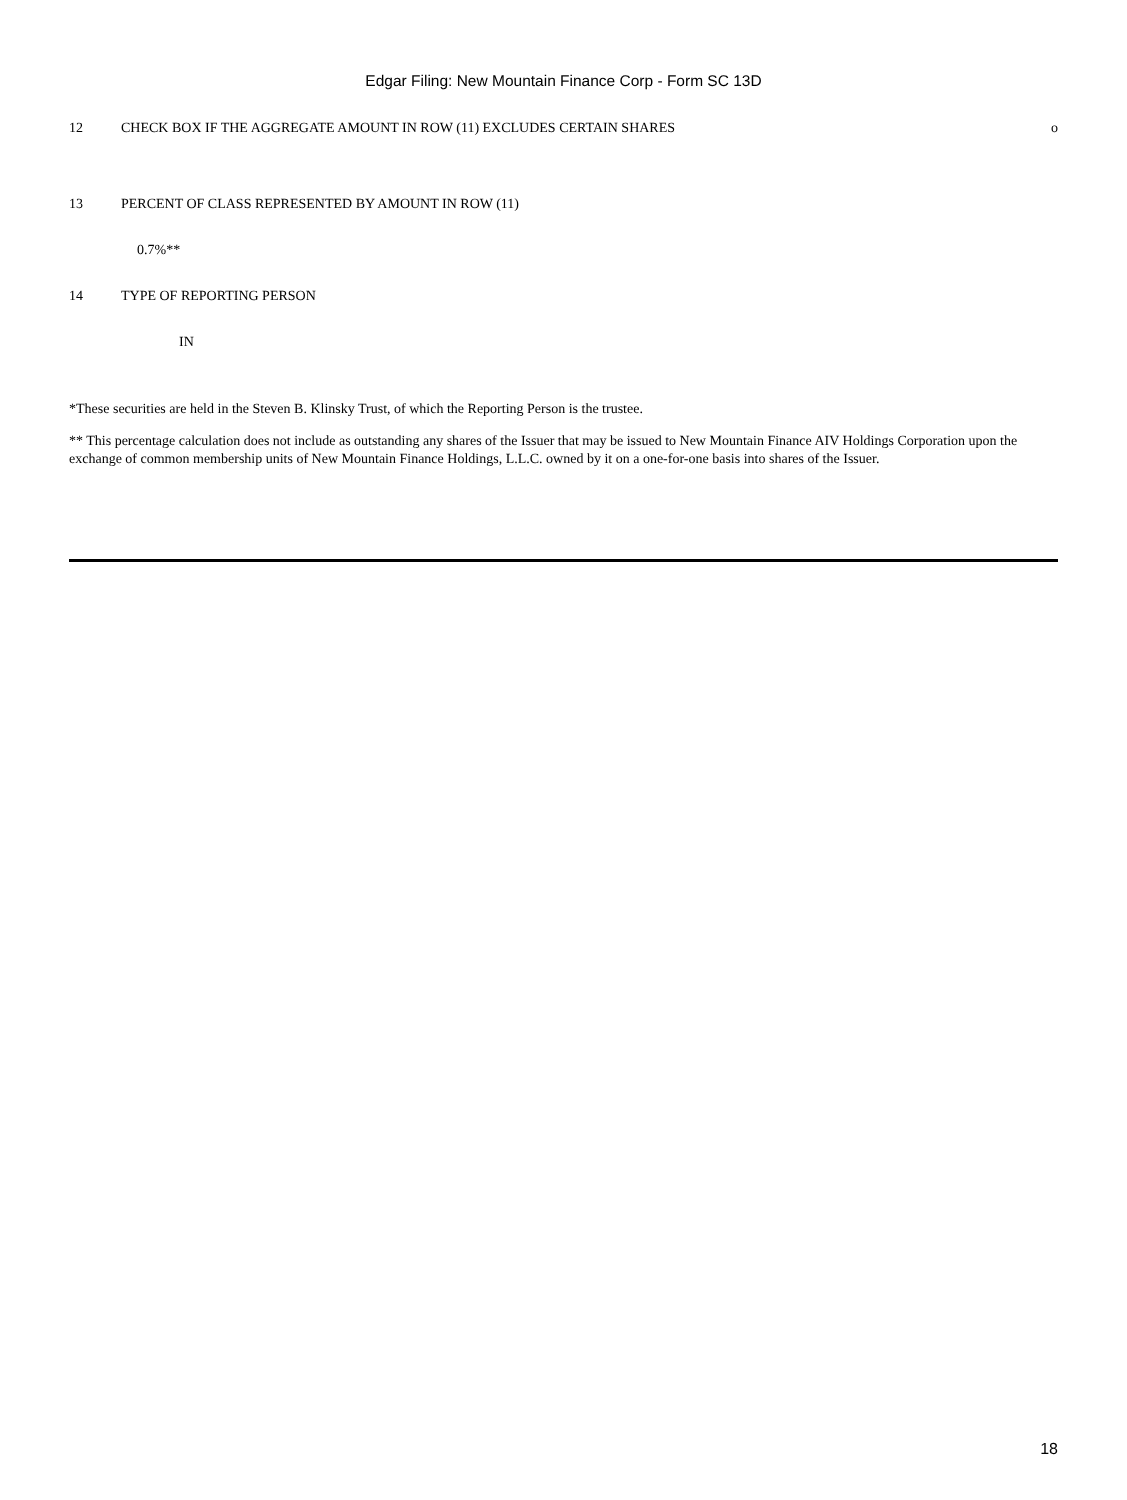Edgar Filing: New Mountain Finance Corp - Form SC 13D
| 12 | CHECK BOX IF THE AGGREGATE AMOUNT IN ROW (11) EXCLUDES CERTAIN SHARES | o |
| 13 | PERCENT OF CLASS REPRESENTED BY AMOUNT IN ROW (11) | |
| | 0.7%** | |
| 14 | TYPE OF REPORTING PERSON | |
| | IN | |
*These securities are held in the Steven B. Klinsky Trust, of which the Reporting Person is the trustee.
** This percentage calculation does not include as outstanding any shares of the Issuer that may be issued to New Mountain Finance AIV Holdings Corporation upon the exchange of common membership units of New Mountain Finance Holdings, L.L.C. owned by it on a one-for-one basis into shares of the Issuer.
18